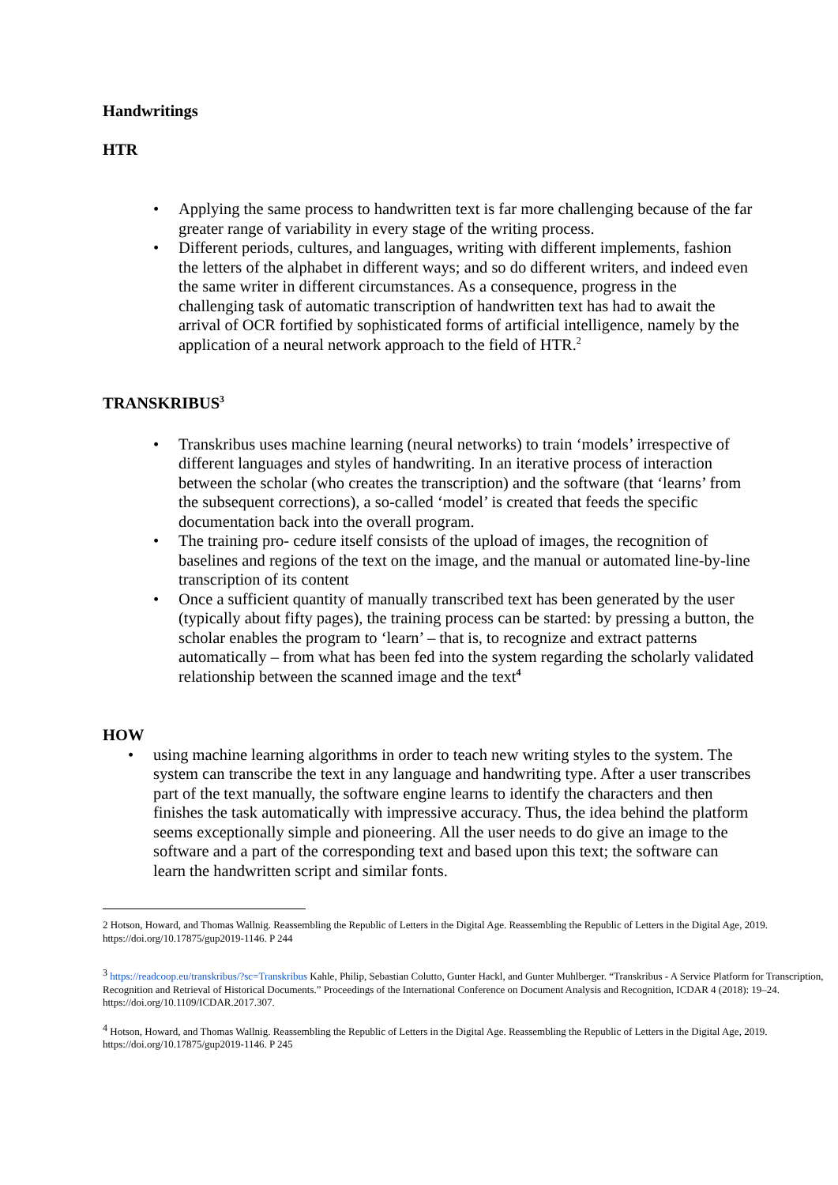Handwritings
HTR
• Applying the same process to handwritten text is far more challenging because of the far greater range of variability in every stage of the writing process.
• Different periods, cultures, and languages, writing with different implements, fashion the letters of the alphabet in different ways; and so do different writers, and indeed even the same writer in different circumstances. As a consequence, progress in the challenging task of automatic transcription of handwritten text has had to await the arrival of OCR fortified by sophisticated forms of artificial intelligence, namely by the application of a neural network approach to the field of HTR.<sup>2</sup>
TRANSKRIBUS<sup>3</sup>
• Transkribus uses machine learning (neural networks) to train ‘models’ irrespective of different languages and styles of handwriting. In an iterative process of interaction between the scholar (who creates the transcription) and the software (that ‘learns’ from the subsequent corrections), a so-called ‘model’ is created that feeds the specific documentation back into the overall program.
• The training pro- cedure itself consists of the upload of images, the recognition of baselines and regions of the text on the image, and the manual or automated line-by-line transcription of its content
• Once a sufficient quantity of manually transcribed text has been generated by the user (typically about fifty pages), the training process can be started: by pressing a button, the scholar enables the program to ‘learn’ – that is, to recognize and extract patterns automatically – from what has been fed into the system regarding the scholarly validated relationship between the scanned image and the text<sup>4</sup>
HOW
• using machine learning algorithms in order to teach new writing styles to the system. The system can transcribe the text in any language and handwriting type. After a user transcribes part of the text manually, the software engine learns to identify the characters and then finishes the task automatically with impressive accuracy. Thus, the idea behind the platform seems exceptionally simple and pioneering. All the user needs to do give an image to the software and a part of the corresponding text and based upon this text; the software can learn the handwritten script and similar fonts.
2 Hotson, Howard, and Thomas Wallnig. Reassembling the Republic of Letters in the Digital Age. Reassembling the Republic of Letters in the Digital Age, 2019. https://doi.org/10.17875/gup2019-1146. P 244
<sup>3</sup> https://readcoop.eu/transkribus/?sc=Transkribus Kahle, Philip, Sebastian Colutto, Gunter Hackl, and Gunter Muhlberger. “Transkribus - A Service Platform for Transcription, Recognition and Retrieval of Historical Documents.” Proceedings of the International Conference on Document Analysis and Recognition, ICDAR 4 (2018): 19–24. https://doi.org/10.1109/ICDAR.2017.307.
<sup>4</sup> Hotson, Howard, and Thomas Wallnig. Reassembling the Republic of Letters in the Digital Age. Reassembling the Republic of Letters in the Digital Age, 2019. https://doi.org/10.17875/gup2019-1146. P 245